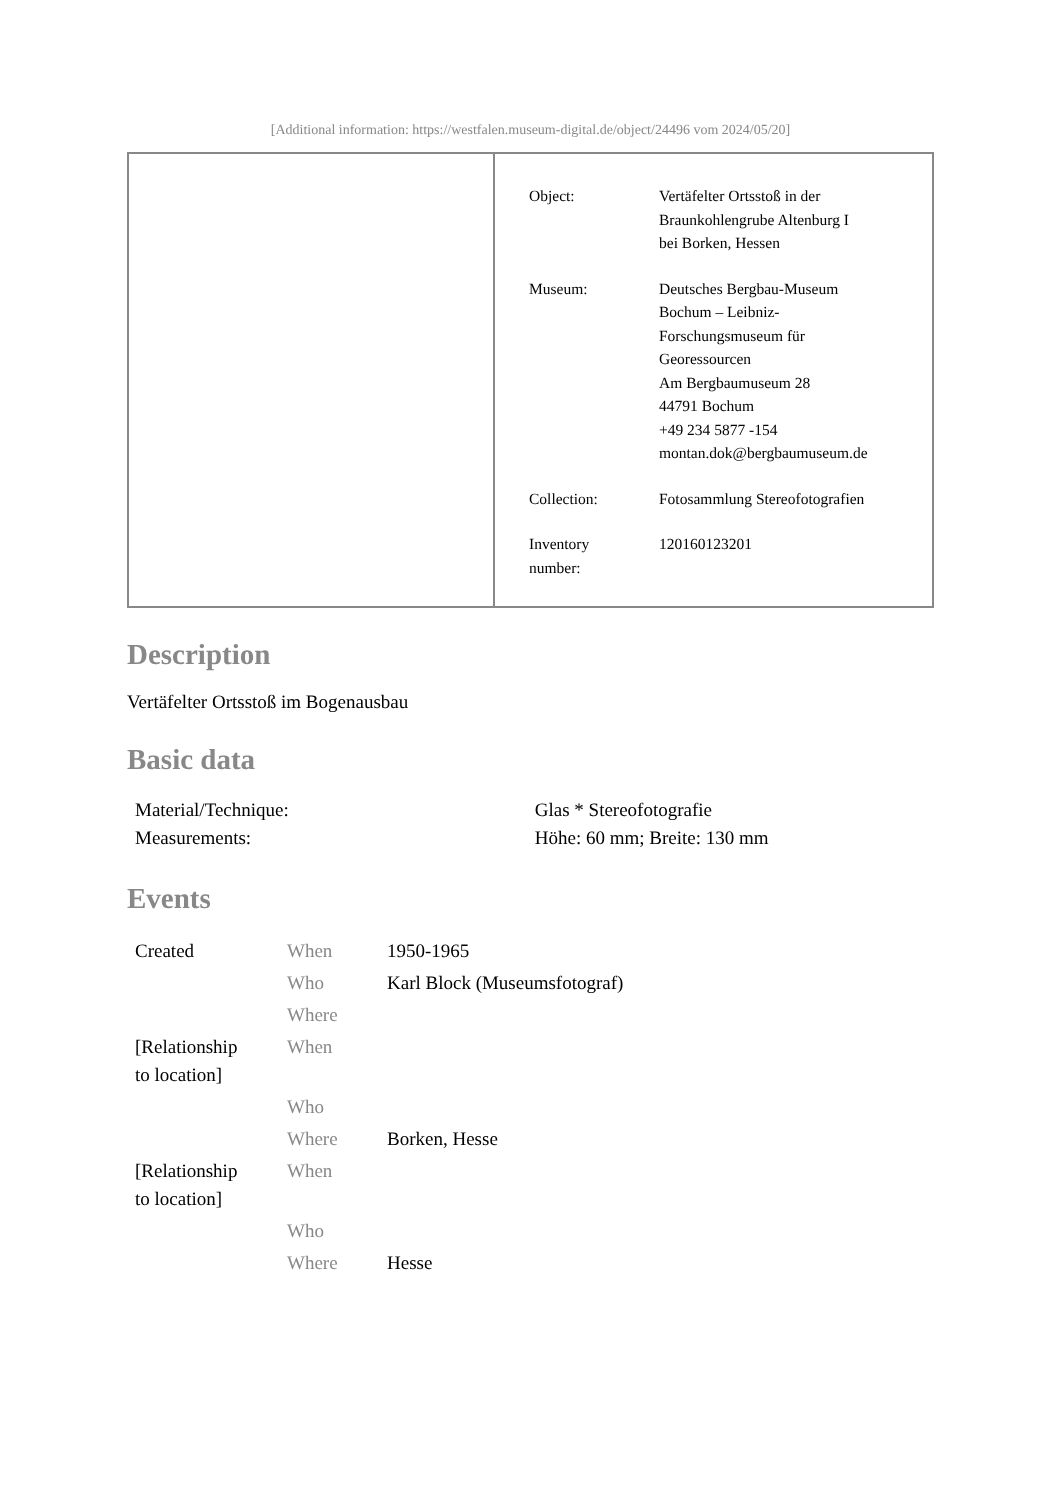[Additional information: https://westfalen.museum-digital.de/object/24496 vom 2024/05/20]
| Object: | Vertäfelter Ortsstoß in der Braunkohlengrube Altenburg I bei Borken, Hessen |
| Museum: | Deutsches Bergbau-Museum Bochum – Leibniz- Forschungsmuseum für Georessourcen Am Bergbaumuseum 28 44791 Bochum +49 234 5877 -154 montan.dok@bergbaumuseum.de |
| Collection: | Fotosammlung Stereofotografien |
| Inventory number: | 120160123201 |
Description
Vertäfelter Ortsstoß im Bogenausbau
Basic data
| Material/Technique: | Glas * Stereofotografie |
| Measurements: | Höhe: 60 mm; Breite: 130 mm |
Events
| Created | When | 1950-1965 |
| | Who | Karl Block (Museumsfotograf) |
| | Where | |
| [Relationship to location] | When | |
| | Who | |
| | Where | Borken, Hesse |
| [Relationship to location] | When | |
| | Who | |
| | Where | Hesse |